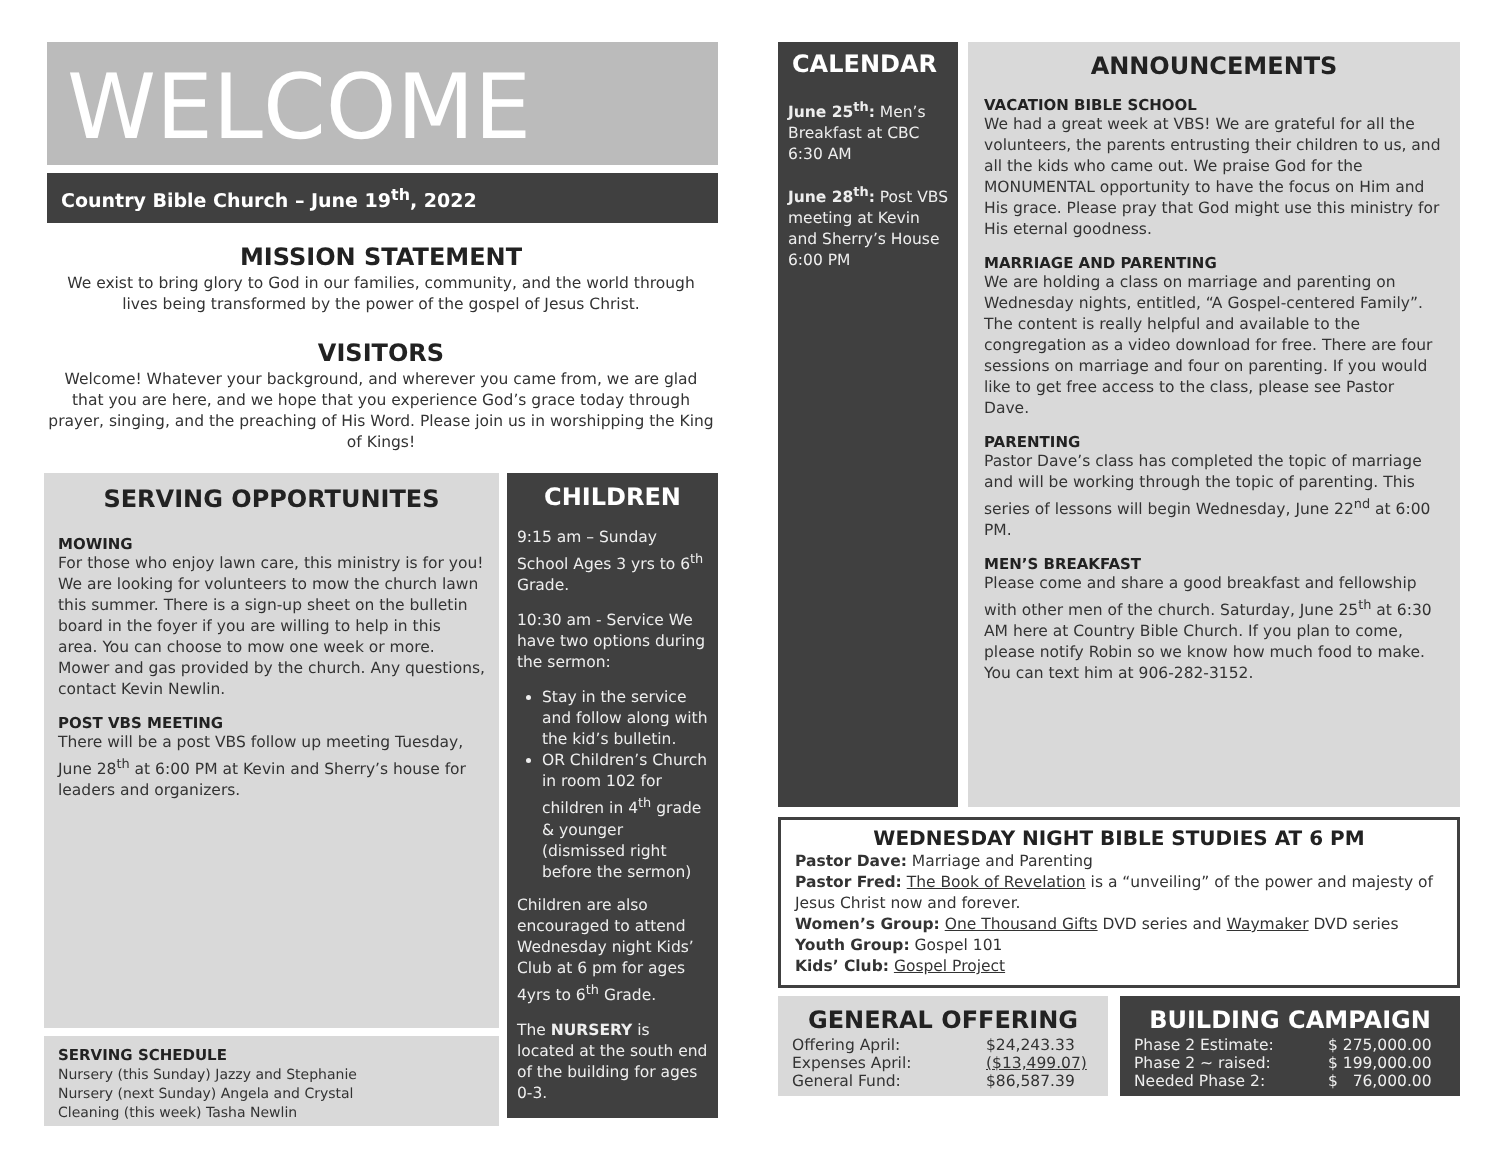WELCOME
Country Bible Church – June 19<sup>th</sup>, 2022
MISSION STATEMENT
We exist to bring glory to God in our families, community, and the world through lives being transformed by the power of the gospel of Jesus Christ.
VISITORS
Welcome! Whatever your background, and wherever you came from, we are glad that you are here, and we hope that you experience God’s grace today through prayer, singing, and the preaching of His Word. Please join us in worshipping the King of Kings!
SERVING OPPORTUNITES
MOWING
For those who enjoy lawn care, this ministry is for you! We are looking for volunteers to mow the church lawn this summer. There is a sign-up sheet on the bulletin board in the foyer if you are willing to help in this area. You can choose to mow one week or more. Mower and gas provided by the church. Any questions, contact Kevin Newlin.
POST VBS MEETING
There will be a post VBS follow up meeting Tuesday, June 28<sup>th</sup> at 6:00 PM at Kevin and Sherry’s house for leaders and organizers.
SERVING SCHEDULE
Nursery (this Sunday) Jazzy and Stephanie
Nursery (next Sunday) Angela and Crystal
Cleaning (this week) Tasha Newlin
CHILDREN
9:15 am – Sunday School Ages 3 yrs to 6<sup>th</sup> Grade.
10:30 am - Service We have two options during the sermon:
Stay in the service and follow along with the kid’s bulletin.
OR Children’s Church in room 102 for children in 4<sup>th</sup> grade & younger (dismissed right before the sermon)
Children are also encouraged to attend Wednesday night Kids’ Club at 6 pm for ages 4yrs to 6<sup>th</sup> Grade.
The NURSERY is located at the south end of the building for ages 0-3.
CALENDAR
June 25<sup>th</sup>: Men’s Breakfast at CBC 6:30 AM
June 28<sup>th</sup>: Post VBS meeting at Kevin and Sherry’s House 6:00 PM
ANNOUNCEMENTS
VACATION BIBLE SCHOOL
We had a great week at VBS! We are grateful for all the volunteers, the parents entrusting their children to us, and all the kids who came out. We praise God for the MONUMENTAL opportunity to have the focus on Him and His grace. Please pray that God might use this ministry for His eternal goodness.
MARRIAGE AND PARENTING
We are holding a class on marriage and parenting on Wednesday nights, entitled, “A Gospel-centered Family”. The content is really helpful and available to the congregation as a video download for free. There are four sessions on marriage and four on parenting. If you would like to get free access to the class, please see Pastor Dave.
PARENTING
Pastor Dave’s class has completed the topic of marriage and will be working through the topic of parenting. This series of lessons will begin Wednesday, June 22<sup>nd</sup> at 6:00 PM.
MEN’S BREAKFAST
Please come and share a good breakfast and fellowship with other men of the church. Saturday, June 25<sup>th</sup> at 6:30 AM here at Country Bible Church. If you plan to come, please notify Robin so we know how much food to make. You can text him at 906-282-3152.
WEDNESDAY NIGHT BIBLE STUDIES AT 6 PM
Pastor Dave: Marriage and Parenting
Pastor Fred: The Book of Revelation is a “unveiling” of the power and majesty of Jesus Christ now and forever.
Women’s Group: One Thousand Gifts DVD series and Waymaker DVD series
Youth Group: Gospel 101
Kids’ Club: Gospel Project
GENERAL OFFERING
| Offering April: | $24,243.33 |
| Expenses April: | ($13,499.07) |
| General Fund: | $86,587.39 |
BUILDING CAMPAIGN
| Phase 2 Estimate: | $ 275,000.00 |
| Phase 2 ~ raised: | $ 199,000.00 |
| Needed Phase 2: | $ 76,000.00 |